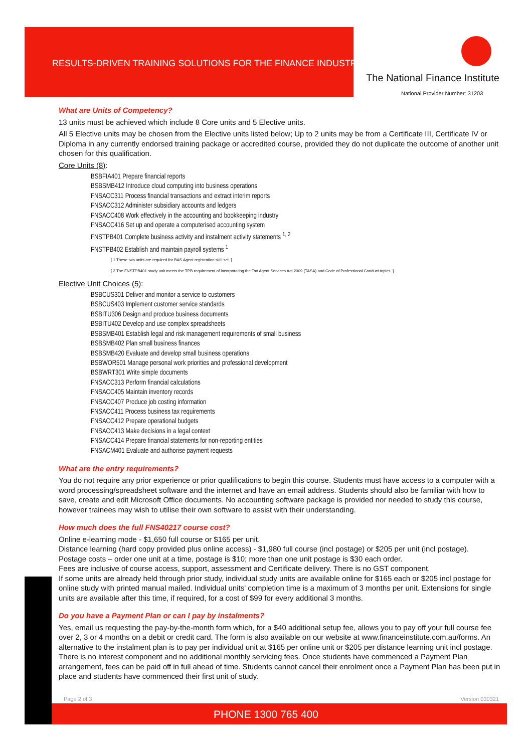RESULTS-DRIVEN TRAINING SOLUTIONS FOR THE FINANCE INDUSTRY
The National Finance Institute
National Provider Number: 31203
What are Units of Competency?
13 units must be achieved which include 8 Core units and 5 Elective units.
All 5 Elective units may be chosen from the Elective units listed below; Up to 2 units may be from a Certificate III, Certificate IV or Diploma in any currently endorsed training package or accredited course, provided they do not duplicate the outcome of another unit chosen for this qualification.
Core Units (8):
BSBFIA401 Prepare financial reports
BSBSMB412 Introduce cloud computing into business operations
FNSACC311 Process financial transactions and extract interim reports
FNSACC312 Administer subsidiary accounts and ledgers
FNSACC408 Work effectively in the accounting and bookkeeping industry
FNSACC416 Set up and operate a computerised accounting system
FNSTPB401 Complete business activity and instalment activity statements <sup>1, 2</sup>
FNSTPB402 Establish and maintain payroll systems <sup>1</sup>
[ 1 These two units are required for BAS Agent registration skill set. ]
[ 2 The FNSTPB401 study unit meets the TPB requirement of incorporating the Tax Agent Services Act 2009 (TASA) and Code of Professional Conduct topics. ]
Elective Unit Choices (5):
BSBCUS301 Deliver and monitor a service to customers
BSBCUS403 Implement customer service standards
BSBITU306 Design and produce business documents
BSBITU402 Develop and use complex spreadsheets
BSBSMB401 Establish legal and risk management requirements of small business
BSBSMB402 Plan small business finances
BSBSMB420 Evaluate and develop small business operations
BSBWOR501 Manage personal work priorities and professional development
BSBWRT301 Write simple documents
FNSACC313 Perform financial calculations
FNSACC405 Maintain inventory records
FNSACC407 Produce job costing information
FNSACC411 Process business tax requirements
FNSACC412 Prepare operational budgets
FNSACC413 Make decisions in a legal context
FNSACC414 Prepare financial statements for non-reporting entities
FNSACM401 Evaluate and authorise payment requests
What are the entry requirements?
You do not require any prior experience or prior qualifications to begin this course. Students must have access to a computer with a word processing/spreadsheet software and the internet and have an email address. Students should also be familiar with how to save, create and edit Microsoft Office documents. No accounting software package is provided nor needed to study this course, however trainees may wish to utilise their own software to assist with their understanding.
How much does the full FNS40217 course cost?
Online e-learning mode - $1,650 full course or $165 per unit.
Distance learning (hard copy provided plus online access) - $1,980 full course (incl postage) or $205 per unit (incl postage).
Postage costs – order one unit at a time, postage is $10; more than one unit postage is $30 each order.
Fees are inclusive of course access, support, assessment and Certificate delivery. There is no GST component.
If some units are already held through prior study, individual study units are available online for $165 each or $205 incl postage for online study with printed manual mailed. Individual units' completion time is a maximum of 3 months per unit. Extensions for single units are available after this time, if required, for a cost of $99 for every additional 3 months.
Do you have a Payment Plan or can I pay by instalments?
Yes, email us requesting the pay-by-the-month form which, for a $40 additional setup fee, allows you to pay off your full course fee over 2, 3 or 4 months on a debit or credit card. The form is also available on our website at www.financeinstitute.com.au/forms. An alternative to the instalment plan is to pay per individual unit at $165 per online unit or $205 per distance learning unit incl postage. There is no interest component and no additional monthly servicing fees. Once students have commenced a Payment Plan arrangement, fees can be paid off in full ahead of time. Students cannot cancel their enrolment once a Payment Plan has been put in place and students have commenced their first unit of study.
Page 2 of 3 Version 030321
PHONE 1300 765 400